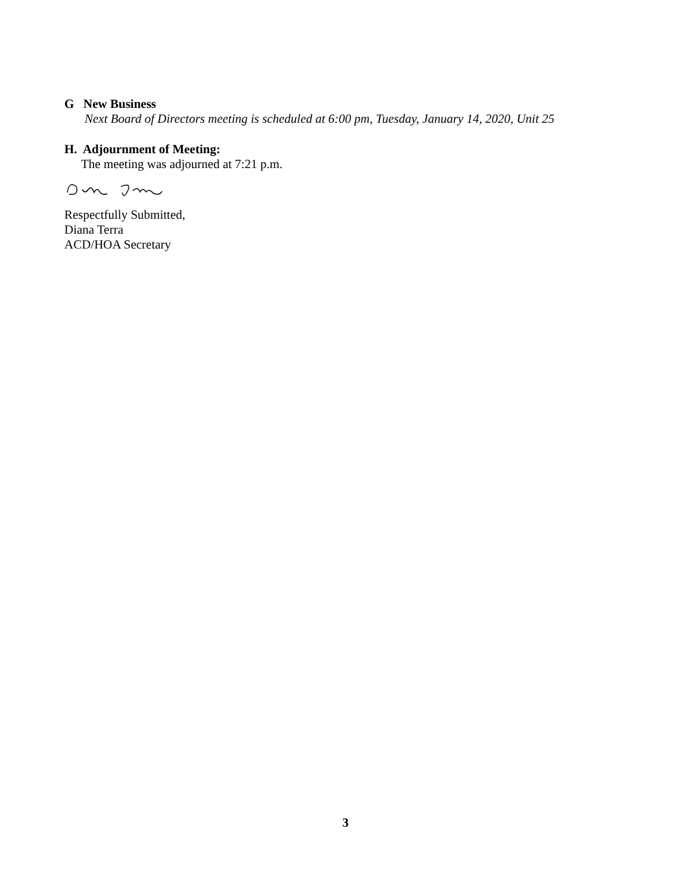G New Business
Next Board of Directors meeting is scheduled at 6:00 pm, Tuesday, January 14, 2020, Unit 25
H. Adjournment of Meeting:
The meeting was adjourned at 7:21 p.m.
Respectfully Submitted,
Diana Terra
ACD/HOA Secretary
3